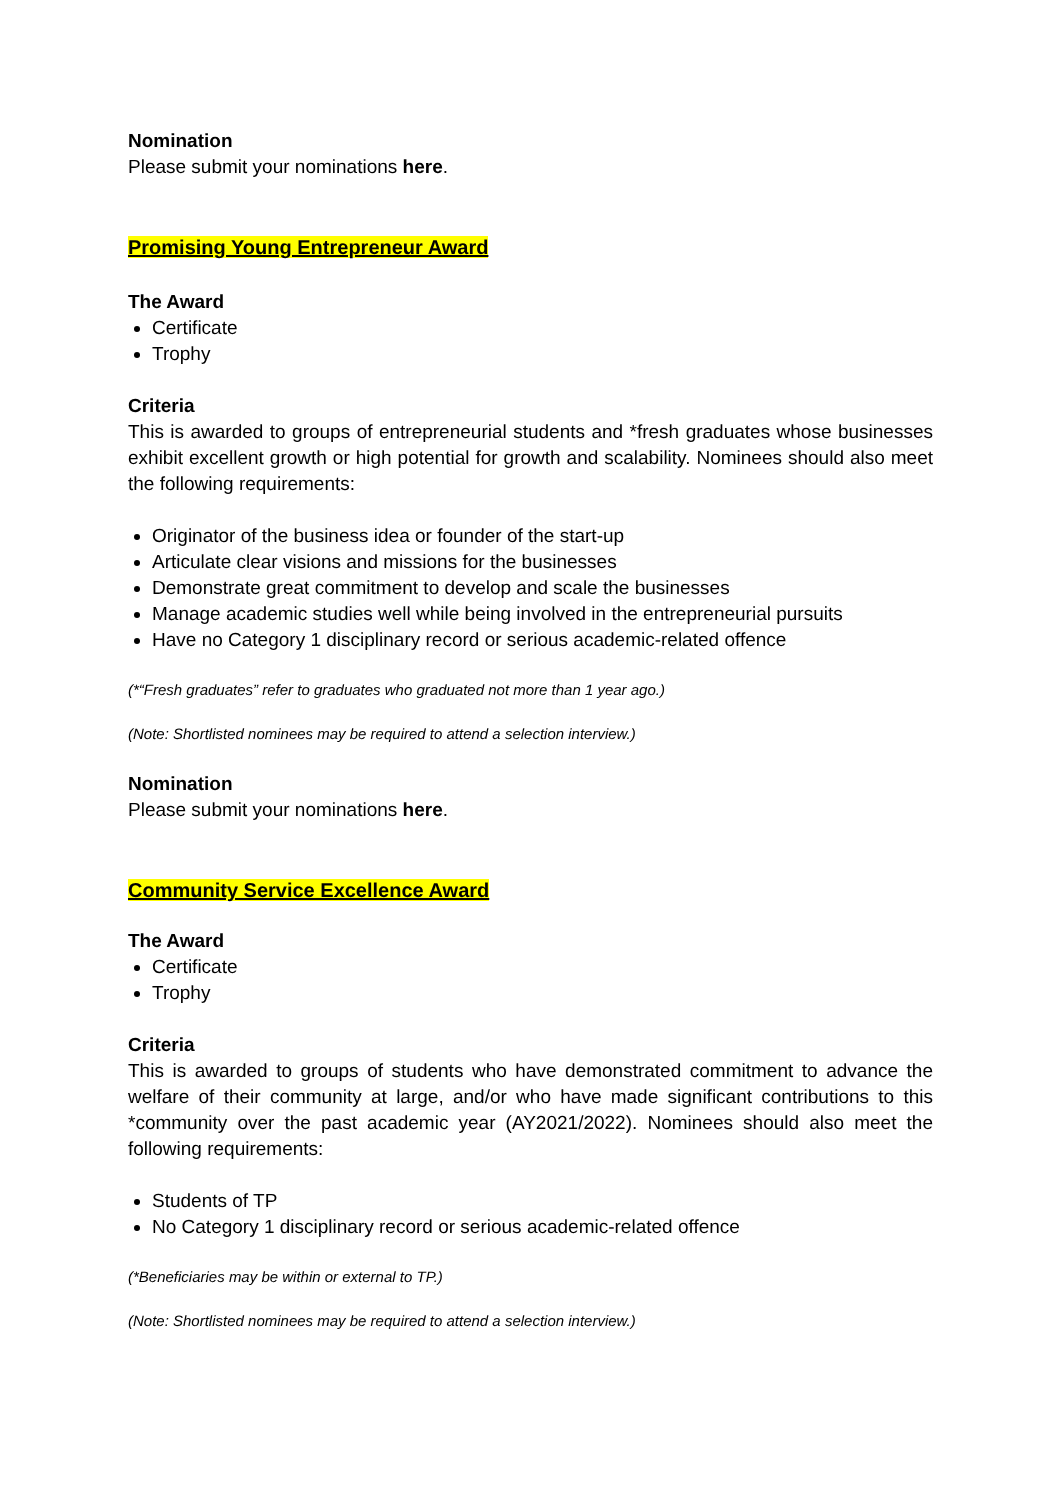Nomination
Please submit your nominations here.
Promising Young Entrepreneur Award
The Award
Certificate
Trophy
Criteria
This is awarded to groups of entrepreneurial students and *fresh graduates whose businesses exhibit excellent growth or high potential for growth and scalability. Nominees should also meet the following requirements:
Originator of the business idea or founder of the start-up
Articulate clear visions and missions for the businesses
Demonstrate great commitment to develop and scale the businesses
Manage academic studies well while being involved in the entrepreneurial pursuits
Have no Category 1 disciplinary record or serious academic-related offence
(*“Fresh graduates” refer to graduates who graduated not more than 1 year ago.)
(Note: Shortlisted nominees may be required to attend a selection interview.)
Nomination
Please submit your nominations here.
Community Service Excellence Award
The Award
Certificate
Trophy
Criteria
This is awarded to groups of students who have demonstrated commitment to advance the welfare of their community at large, and/or who have made significant contributions to this *community over the past academic year (AY2021/2022). Nominees should also meet the following requirements:
Students of TP
No Category 1 disciplinary record or serious academic-related offence
(*Beneficiaries may be within or external to TP.)
(Note: Shortlisted nominees may be required to attend a selection interview.)